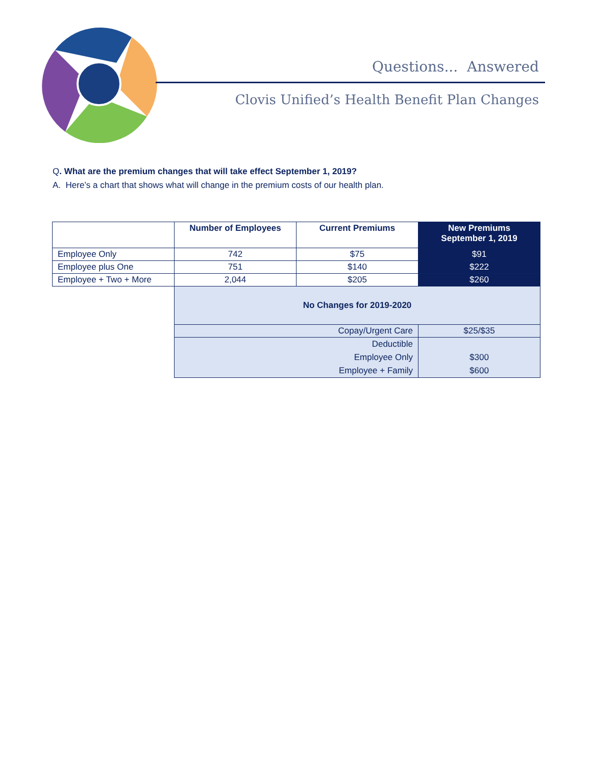Questions... Answered
Clovis Unified’s Health Benefit Plan Changes
Q. What are the premium changes that will take effect September 1, 2019?
A. Here’s a chart that shows what will change in the premium costs of our health plan.
| | Number of Employees | Current Premiums | New Premiums September 1, 2019 |
| --- | --- | --- | --- |
| Employee Only | 742 | $75 | $91 |
| Employee plus One | 751 | $140 | $222 |
| Employee + Two + More | 2,044 | $205 | $260 |
| | No Changes for 2019-2020 | | |
| | Copay/Urgent Care | | $25/$35 |
| | Deductible Employee Only Employee + Family | | $300 $600 |